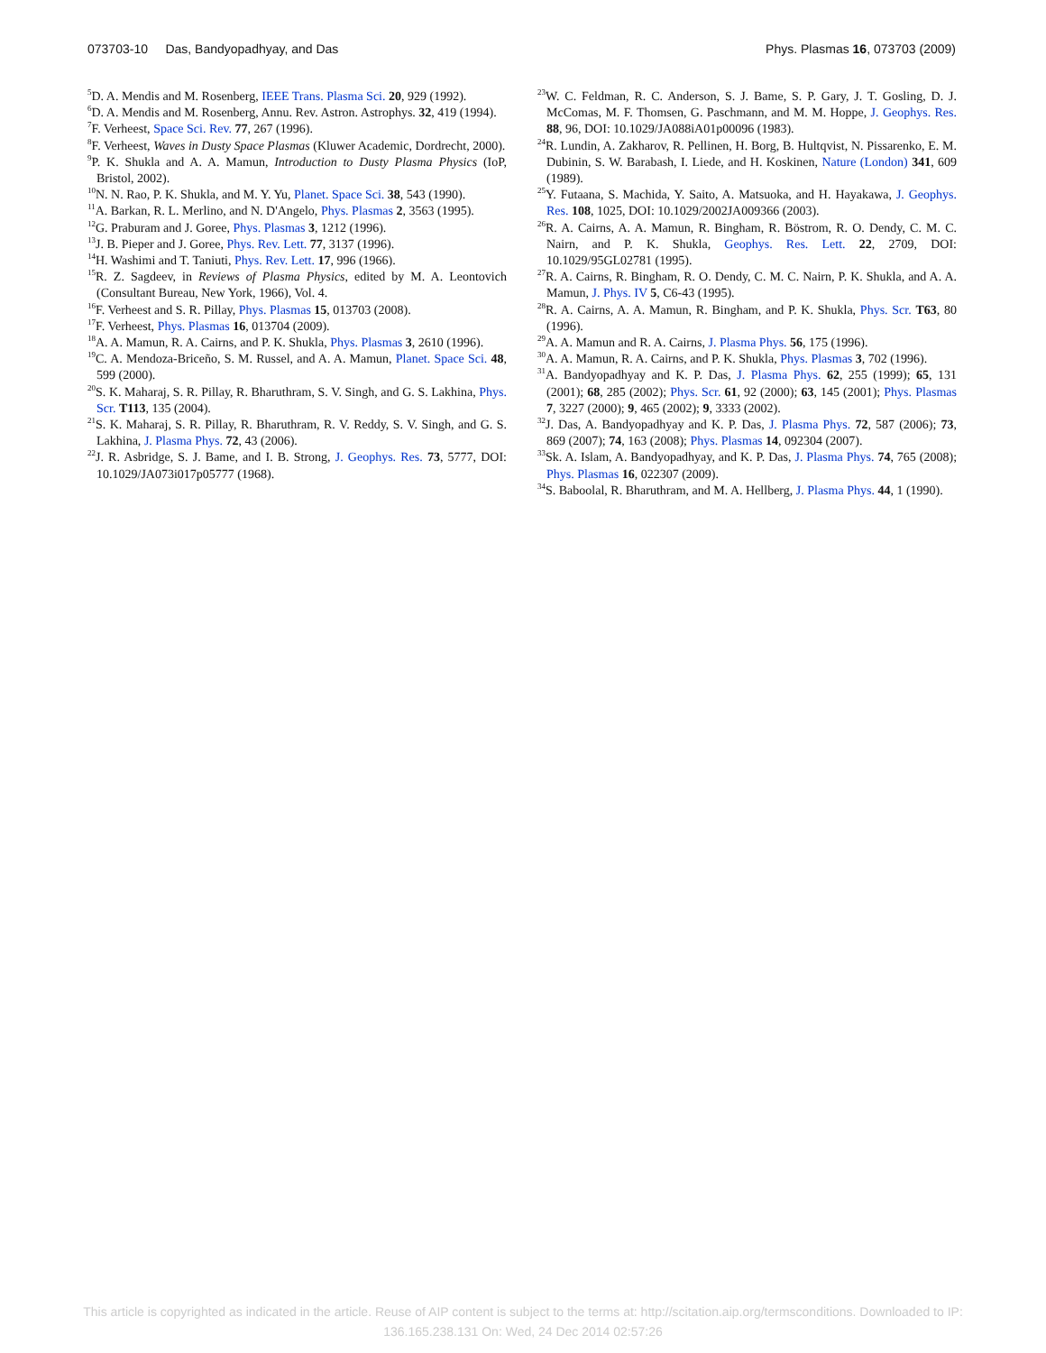073703-10 Das, Bandyopadhyay, and Das Phys. Plasmas 16, 073703 (2009)
<sup>5</sup> D. A. Mendis and M. Rosenberg, IEEE Trans. Plasma Sci. 20, 929 (1992).
<sup>6</sup> D. A. Mendis and M. Rosenberg, Annu. Rev. Astron. Astrophys. 32, 419 (1994).
<sup>7</sup> F. Verheest, Space Sci. Rev. 77, 267 (1996).
<sup>8</sup> F. Verheest, Waves in Dusty Space Plasmas (Kluwer Academic, Dordrecht, 2000).
<sup>9</sup> P. K. Shukla and A. A. Mamun, Introduction to Dusty Plasma Physics (IoP, Bristol, 2002).
<sup>10</sup>N. N. Rao, P. K. Shukla, and M. Y. Yu, Planet. Space Sci. 38, 543 (1990).
<sup>11</sup> A. Barkan, R. L. Merlino, and N. D'Angelo, Phys. Plasmas 2, 3563 (1995).
<sup>12</sup> G. Praburam and J. Goree, Phys. Plasmas 3, 1212 (1996).
<sup>13</sup> J. B. Pieper and J. Goree, Phys. Rev. Lett. 77, 3137 (1996).
<sup>14</sup>H. Washimi and T. Taniuti, Phys. Rev. Lett. 17, 996 (1966).
<sup>15</sup> R. Z. Sagdeev, in Reviews of Plasma Physics, edited by M. A. Leontovich (Consultant Bureau, New York, 1966), Vol. 4.
<sup>16</sup>F. Verheest and S. R. Pillay, Phys. Plasmas 15, 013703 (2008).
<sup>17</sup>F. Verheest, Phys. Plasmas 16, 013704 (2009).
<sup>18</sup> A. A. Mamun, R. A. Cairns, and P. K. Shukla, Phys. Plasmas 3, 2610 (1996).
<sup>19</sup>C. A. Mendoza-Briceño, S. M. Russel, and A. A. Mamun, Planet. Space Sci. 48, 599 (2000).
<sup>20</sup>S. K. Maharaj, S. R. Pillay, R. Bharuthram, S. V. Singh, and G. S. Lakhina, Phys. Scr. T113, 135 (2004).
<sup>21</sup>S. K. Maharaj, S. R. Pillay, R. Bharuthram, R. V. Reddy, S. V. Singh, and G. S. Lakhina, J. Plasma Phys. 72, 43 (2006).
<sup>22</sup> J. R. Asbridge, S. J. Bame, and I. B. Strong, J. Geophys. Res. 73, 5777, DOI: 10.1029/JA073i017p05777 (1968).
<sup>23</sup> W. C. Feldman, R. C. Anderson, S. J. Bame, S. P. Gary, J. T. Gosling, D. J. McComas, M. F. Thomsen, G. Paschmann, and M. M. Hoppe, J. Geophys. Res. 88, 96, DOI: 10.1029/JA088iA01p00096 (1983).
<sup>24</sup> R. Lundin, A. Zakharov, R. Pellinen, H. Borg, B. Hultqvist, N. Pissarenko, E. M. Dubinin, S. W. Barabash, I. Liede, and H. Koskinen, Nature (London) 341, 609 (1989).
<sup>25</sup> Y. Futaana, S. Machida, Y. Saito, A. Matsuoka, and H. Hayakawa, J. Geophys. Res. 108, 1025, DOI: 10.1029/2002JA009366 (2003).
<sup>26</sup> R. A. Cairns, A. A. Mamun, R. Bingham, R. Böstrom, R. O. Dendy, C. M. C. Nairn, and P. K. Shukla, Geophys. Res. Lett. 22, 2709, DOI: 10.1029/95GL02781 (1995).
<sup>27</sup> R. A. Cairns, R. Bingham, R. O. Dendy, C. M. C. Nairn, P. K. Shukla, and A. A. Mamun, J. Phys. IV 5, C6-43 (1995).
<sup>28</sup> R. A. Cairns, A. A. Mamun, R. Bingham, and P. K. Shukla, Phys. Scr. T63, 80 (1996).
<sup>29</sup> A. A. Mamun and R. A. Cairns, J. Plasma Phys. 56, 175 (1996).
<sup>30</sup> A. A. Mamun, R. A. Cairns, and P. K. Shukla, Phys. Plasmas 3, 702 (1996).
<sup>31</sup> A. Bandyopadhyay and K. P. Das, J. Plasma Phys. 62, 255 (1999); 65, 131 (2001); 68, 285 (2002); Phys. Scr. 61, 92 (2000); 63, 145 (2001); Phys. Plasmas 7, 3227 (2000); 9, 465 (2002); 9, 3333 (2002).
<sup>32</sup> J. Das, A. Bandyopadhyay and K. P. Das, J. Plasma Phys. 72, 587 (2006); 73, 869 (2007); 74, 163 (2008); Phys. Plasmas 14, 092304 (2007).
<sup>33</sup> Sk. A. Islam, A. Bandyopadhyay, and K. P. Das, J. Plasma Phys. 74, 765 (2008); Phys. Plasmas 16, 022307 (2009).
<sup>34</sup>S. Baboolal, R. Bharuthram, and M. A. Hellberg, J. Plasma Phys. 44, 1 (1990).
This article is copyrighted as indicated in the article. Reuse of AIP content is subject to the terms at: http://scitation.aip.org/termsconditions. Downloaded to IP:
136.165.238.131 On: Wed, 24 Dec 2014 02:57:26